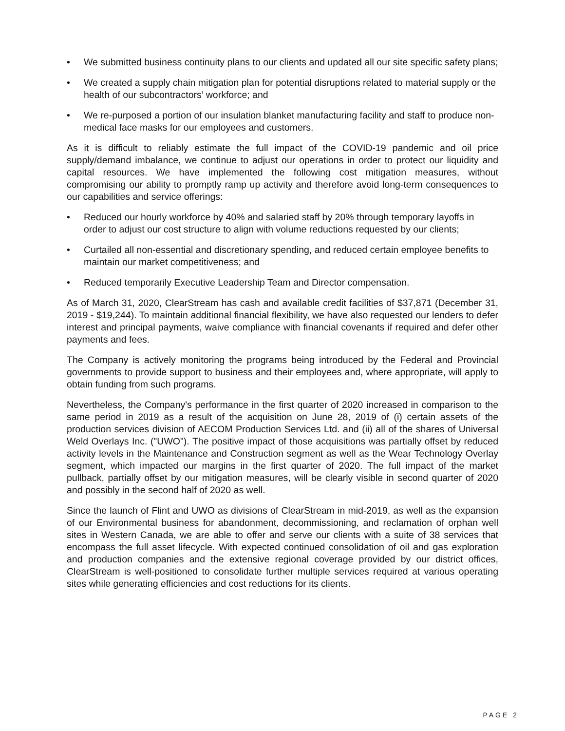• We submitted business continuity plans to our clients and updated all our site specific safety plans;
• We created a supply chain mitigation plan for potential disruptions related to material supply or the health of our subcontractors’ workforce; and
• We re-purposed a portion of our insulation blanket manufacturing facility and staff to produce non-medical face masks for our employees and customers.
As it is difficult to reliably estimate the full impact of the COVID-19 pandemic and oil price supply/demand imbalance, we continue to adjust our operations in order to protect our liquidity and capital resources. We have implemented the following cost mitigation measures, without compromising our ability to promptly ramp up activity and therefore avoid long-term consequences to our capabilities and service offerings:
• Reduced our hourly workforce by 40% and salaried staff by 20% through temporary layoffs in order to adjust our cost structure to align with volume reductions requested by our clients;
• Curtailed all non-essential and discretionary spending, and reduced certain employee benefits to maintain our market competitiveness; and
• Reduced temporarily Executive Leadership Team and Director compensation.
As of March 31, 2020, ClearStream has cash and available credit facilities of $37,871 (December 31, 2019 - $19,244). To maintain additional financial flexibility, we have also requested our lenders to defer interest and principal payments, waive compliance with financial covenants if required and defer other payments and fees.
The Company is actively monitoring the programs being introduced by the Federal and Provincial governments to provide support to business and their employees and, where appropriate, will apply to obtain funding from such programs.
Nevertheless, the Company's performance in the first quarter of 2020 increased in comparison to the same period in 2019 as a result of the acquisition on June 28, 2019 of (i) certain assets of the production services division of AECOM Production Services Ltd. and (ii) all of the shares of Universal Weld Overlays Inc. ("UWO"). The positive impact of those acquisitions was partially offset by reduced activity levels in the Maintenance and Construction segment as well as the Wear Technology Overlay segment, which impacted our margins in the first quarter of 2020. The full impact of the market pullback, partially offset by our mitigation measures, will be clearly visible in second quarter of 2020 and possibly in the second half of 2020 as well.
Since the launch of Flint and UWO as divisions of ClearStream in mid-2019, as well as the expansion of our Environmental business for abandonment, decommissioning, and reclamation of orphan well sites in Western Canada, we are able to offer and serve our clients with a suite of 38 services that encompass the full asset lifecycle. With expected continued consolidation of oil and gas exploration and production companies and the extensive regional coverage provided by our district offices, ClearStream is well-positioned to consolidate further multiple services required at various operating sites while generating efficiencies and cost reductions for its clients.
PAGE 2